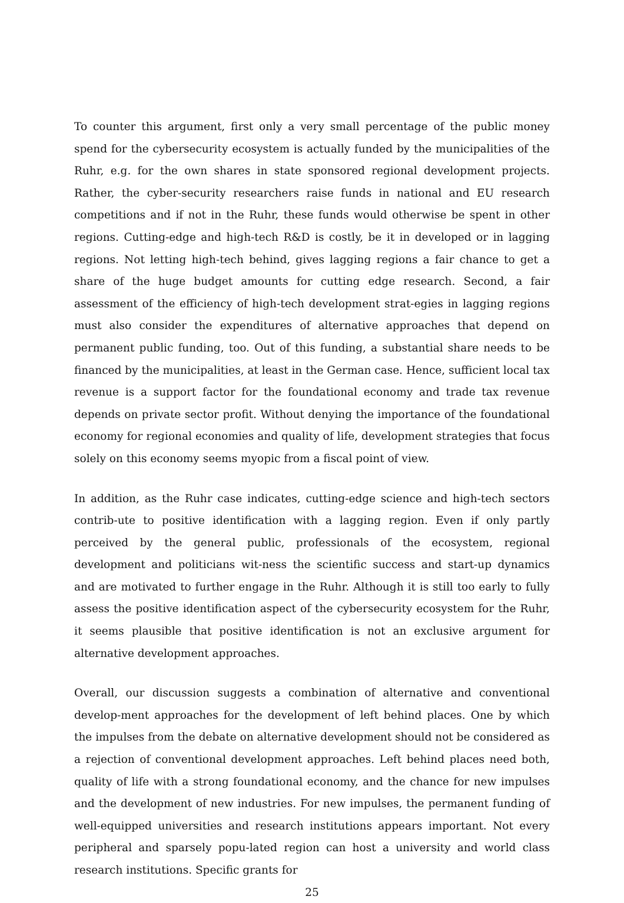To counter this argument, first only a very small percentage of the public money spend for the cybersecurity ecosystem is actually funded by the municipalities of the Ruhr, e.g. for the own shares in state sponsored regional development projects. Rather, the cyber-security researchers raise funds in national and EU research competitions and if not in the Ruhr, these funds would otherwise be spent in other regions. Cutting-edge and high-tech R&D is costly, be it in developed or in lagging regions. Not letting high-tech behind, gives lagging regions a fair chance to get a share of the huge budget amounts for cutting edge research. Second, a fair assessment of the efficiency of high-tech development strat-egies in lagging regions must also consider the expenditures of alternative approaches that depend on permanent public funding, too. Out of this funding, a substantial share needs to be financed by the municipalities, at least in the German case. Hence, sufficient local tax revenue is a support factor for the foundational economy and trade tax revenue depends on private sector profit. Without denying the importance of the foundational economy for regional economies and quality of life, development strategies that focus solely on this economy seems myopic from a fiscal point of view.
In addition, as the Ruhr case indicates, cutting-edge science and high-tech sectors contrib-ute to positive identification with a lagging region. Even if only partly perceived by the general public, professionals of the ecosystem, regional development and politicians wit-ness the scientific success and start-up dynamics and are motivated to further engage in the Ruhr. Although it is still too early to fully assess the positive identification aspect of the cybersecurity ecosystem for the Ruhr, it seems plausible that positive identification is not an exclusive argument for alternative development approaches.
Overall, our discussion suggests a combination of alternative and conventional develop-ment approaches for the development of left behind places. One by which the impulses from the debate on alternative development should not be considered as a rejection of conventional development approaches. Left behind places need both, quality of life with a strong foundational economy, and the chance for new impulses and the development of new industries. For new impulses, the permanent funding of well-equipped universities and research institutions appears important. Not every peripheral and sparsely popu-lated region can host a university and world class research institutions. Specific grants for
25